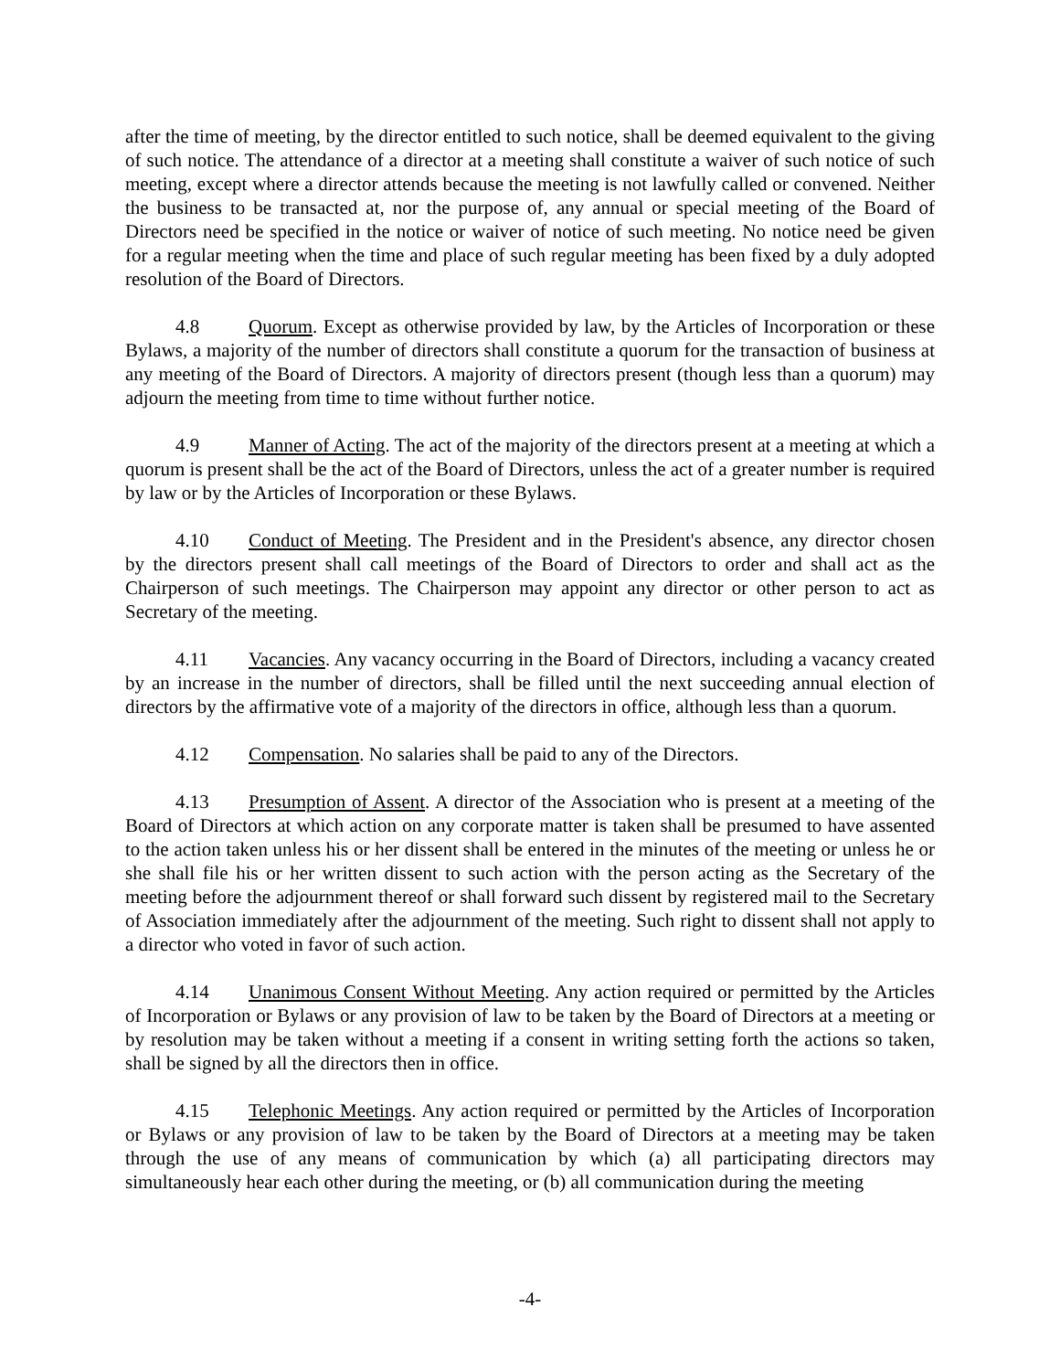after the time of meeting, by the director entitled to such notice, shall be deemed equivalent to the giving of such notice. The attendance of a director at a meeting shall constitute a waiver of such notice of such meeting, except where a director attends because the meeting is not lawfully called or convened. Neither the business to be transacted at, nor the purpose of, any annual or special meeting of the Board of Directors need be specified in the notice or waiver of notice of such meeting. No notice need be given for a regular meeting when the time and place of such regular meeting has been fixed by a duly adopted resolution of the Board of Directors.
4.8 Quorum. Except as otherwise provided by law, by the Articles of Incorporation or these Bylaws, a majority of the number of directors shall constitute a quorum for the transaction of business at any meeting of the Board of Directors. A majority of directors present (though less than a quorum) may adjourn the meeting from time to time without further notice.
4.9 Manner of Acting. The act of the majority of the directors present at a meeting at which a quorum is present shall be the act of the Board of Directors, unless the act of a greater number is required by law or by the Articles of Incorporation or these Bylaws.
4.10 Conduct of Meeting. The President and in the President's absence, any director chosen by the directors present shall call meetings of the Board of Directors to order and shall act as the Chairperson of such meetings. The Chairperson may appoint any director or other person to act as Secretary of the meeting.
4.11 Vacancies. Any vacancy occurring in the Board of Directors, including a vacancy created by an increase in the number of directors, shall be filled until the next succeeding annual election of directors by the affirmative vote of a majority of the directors in office, although less than a quorum.
4.12 Compensation. No salaries shall be paid to any of the Directors.
4.13 Presumption of Assent. A director of the Association who is present at a meeting of the Board of Directors at which action on any corporate matter is taken shall be presumed to have assented to the action taken unless his or her dissent shall be entered in the minutes of the meeting or unless he or she shall file his or her written dissent to such action with the person acting as the Secretary of the meeting before the adjournment thereof or shall forward such dissent by registered mail to the Secretary of Association immediately after the adjournment of the meeting. Such right to dissent shall not apply to a director who voted in favor of such action.
4.14 Unanimous Consent Without Meeting. Any action required or permitted by the Articles of Incorporation or Bylaws or any provision of law to be taken by the Board of Directors at a meeting or by resolution may be taken without a meeting if a consent in writing setting forth the actions so taken, shall be signed by all the directors then in office.
4.15 Telephonic Meetings. Any action required or permitted by the Articles of Incorporation or Bylaws or any provision of law to be taken by the Board of Directors at a meeting may be taken through the use of any means of communication by which (a) all participating directors may simultaneously hear each other during the meeting, or (b) all communication during the meeting
-4-